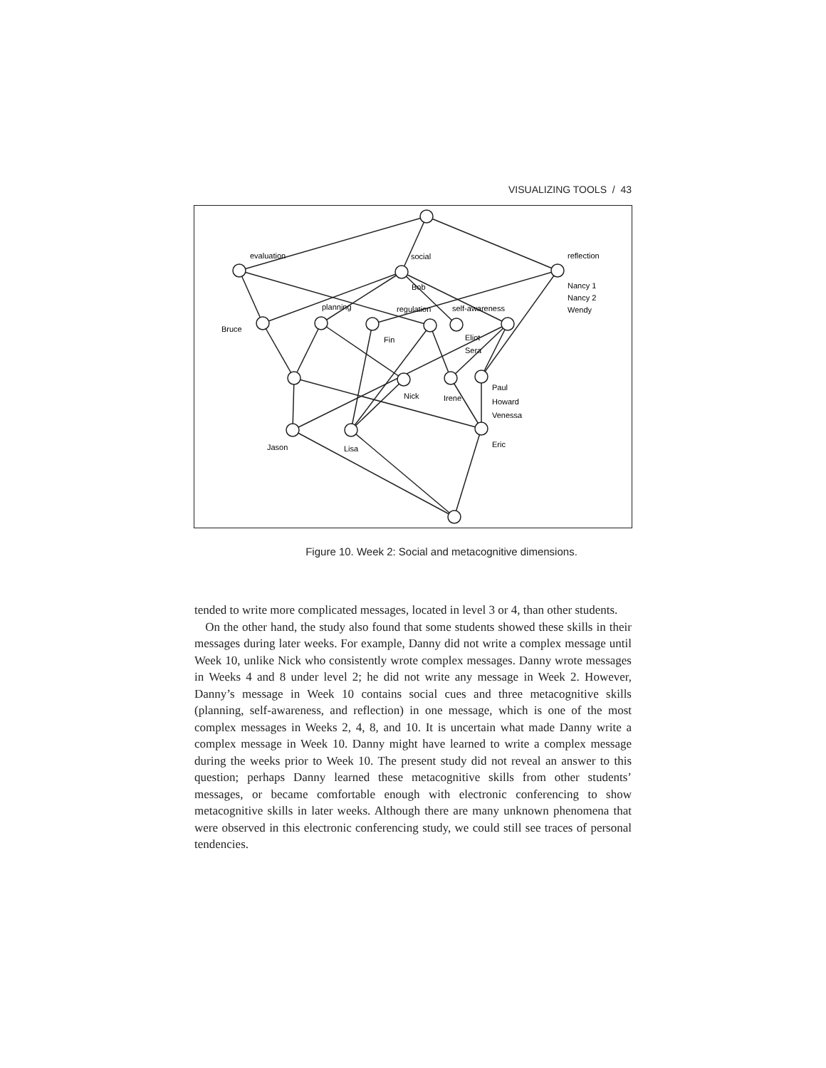VISUALIZING TOOLS / 43
evaluation
social
reflection
Bob
Nancy 1
Nancy 2
Wendy
planning
regulation
self-awareness
Bruce
Fin
Eliot
Sera
Paul
Howard
Venessa
Nick
Irene
Jason
Lisa
Eric
Figure 10. Week 2: Social and metacognitive dimensions.
tended to write more complicated messages, located in level 3 or 4, than other students.
On the other hand, the study also found that some students showed these skills in their messages during later weeks. For example, Danny did not write a complex message until Week 10, unlike Nick who consistently wrote complex messages. Danny wrote messages in Weeks 4 and 8 under level 2; he did not write any message in Week 2. However, Danny’s message in Week 10 contains social cues and three metacognitive skills (planning, self-awareness, and reflection) in one message, which is one of the most complex messages in Weeks 2, 4, 8, and 10. It is uncertain what made Danny write a complex message in Week 10. Danny might have learned to write a complex message during the weeks prior to Week 10. The present study did not reveal an answer to this question; perhaps Danny learned these metacognitive skills from other students’ messages, or became comfortable enough with electronic conferencing to show metacognitive skills in later weeks. Although there are many unknown phenomena that were observed in this electronic conferencing study, we could still see traces of personal tendencies.